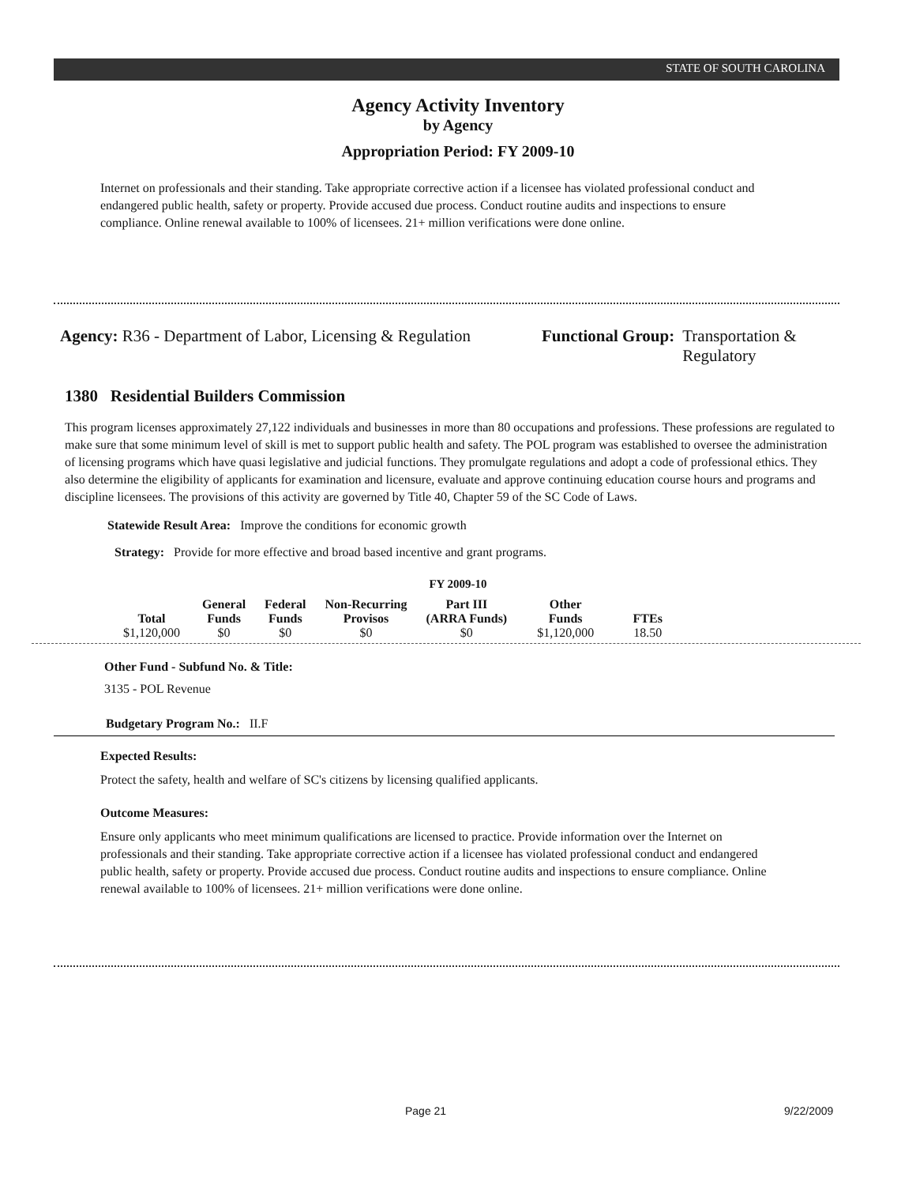STATE OF SOUTH CAROLINA
Agency Activity Inventory
by Agency
Appropriation Period: FY 2009-10
Internet on professionals and their standing. Take appropriate corrective action if a licensee has violated professional conduct and endangered public health, safety or property. Provide accused due process. Conduct routine audits and inspections to ensure compliance. Online renewal available to 100% of licensees. 21+ million verifications were done online.
Agency: R36 - Department of Labor, Licensing & Regulation
Functional Group: Transportation &
Regulatory
1380 Residential Builders Commission
This program licenses approximately 27,122 individuals and businesses in more than 80 occupations and professions. These professions are regulated to make sure that some minimum level of skill is met to support public health and safety. The POL program was established to oversee the administration of licensing programs which have quasi legislative and judicial functions. They promulgate regulations and adopt a code of professional ethics. They also determine the eligibility of applicants for examination and licensure, evaluate and approve continuing education course hours and programs and discipline licensees. The provisions of this activity are governed by Title 40, Chapter 59 of the SC Code of Laws.
Statewide Result Area: Improve the conditions for economic growth
Strategy: Provide for more effective and broad based incentive and grant programs.
FY 2009-10
| Total | General Funds | Federal Funds | Non-Recurring Provisos | Part III (ARRA Funds) | Other Funds | FTEs |
| --- | --- | --- | --- | --- | --- | --- |
| $1,120,000 | $0 | $0 | $0 | $0 | $1,120,000 | 18.50 |
Other Fund - Subfund No. & Title:
3135 - POL Revenue
Budgetary Program No.: II.F
Expected Results:
Protect the safety, health and welfare of SC's citizens by licensing qualified applicants.
Outcome Measures:
Ensure only applicants who meet minimum qualifications are licensed to practice. Provide information over the Internet on professionals and their standing. Take appropriate corrective action if a licensee has violated professional conduct and endangered public health, safety or property. Provide accused due process. Conduct routine audits and inspections to ensure compliance. Online renewal available to 100% of licensees. 21+ million verifications were done online.
Page 21 9/22/2009